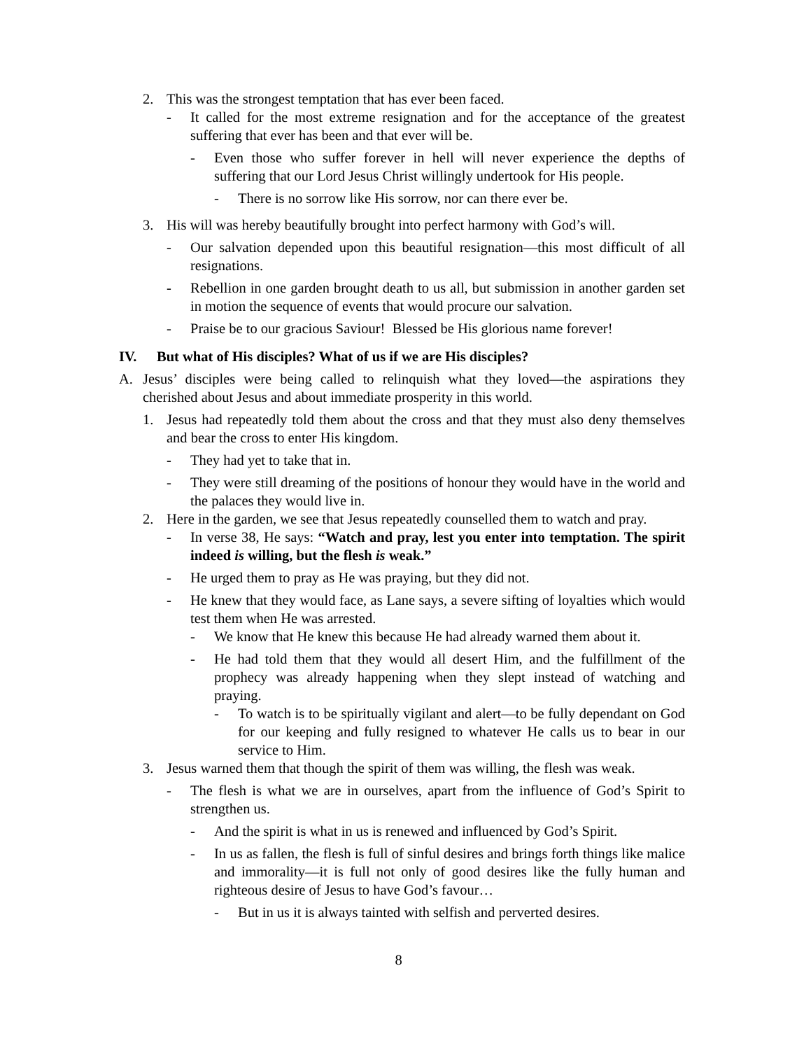2. This was the strongest temptation that has ever been faced.
- It called for the most extreme resignation and for the acceptance of the greatest suffering that ever has been and that ever will be.
- Even those who suffer forever in hell will never experience the depths of suffering that our Lord Jesus Christ willingly undertook for His people.
- There is no sorrow like His sorrow, nor can there ever be.
3. His will was hereby beautifully brought into perfect harmony with God’s will.
- Our salvation depended upon this beautiful resignation—this most difficult of all resignations.
- Rebellion in one garden brought death to us all, but submission in another garden set in motion the sequence of events that would procure our salvation.
- Praise be to our gracious Saviour! Blessed be His glorious name forever!
IV. But what of His disciples? What of us if we are His disciples?
A. Jesus’ disciples were being called to relinquish what they loved—the aspirations they cherished about Jesus and about immediate prosperity in this world.
1. Jesus had repeatedly told them about the cross and that they must also deny themselves and bear the cross to enter His kingdom.
- They had yet to take that in.
- They were still dreaming of the positions of honour they would have in the world and the palaces they would live in.
2. Here in the garden, we see that Jesus repeatedly counselled them to watch and pray.
- In verse 38, He says: “Watch and pray, lest you enter into temptation. The spirit indeed is willing, but the flesh is weak.”
- He urged them to pray as He was praying, but they did not.
- He knew that they would face, as Lane says, a severe sifting of loyalties which would test them when He was arrested.
- We know that He knew this because He had already warned them about it.
- He had told them that they would all desert Him, and the fulfillment of the prophecy was already happening when they slept instead of watching and praying.
- To watch is to be spiritually vigilant and alert—to be fully dependant on God for our keeping and fully resigned to whatever He calls us to bear in our service to Him.
3. Jesus warned them that though the spirit of them was willing, the flesh was weak.
- The flesh is what we are in ourselves, apart from the influence of God’s Spirit to strengthen us.
- And the spirit is what in us is renewed and influenced by God’s Spirit.
- In us as fallen, the flesh is full of sinful desires and brings forth things like malice and immorality—it is full not only of good desires like the fully human and righteous desire of Jesus to have God’s favour…
- But in us it is always tainted with selfish and perverted desires.
8